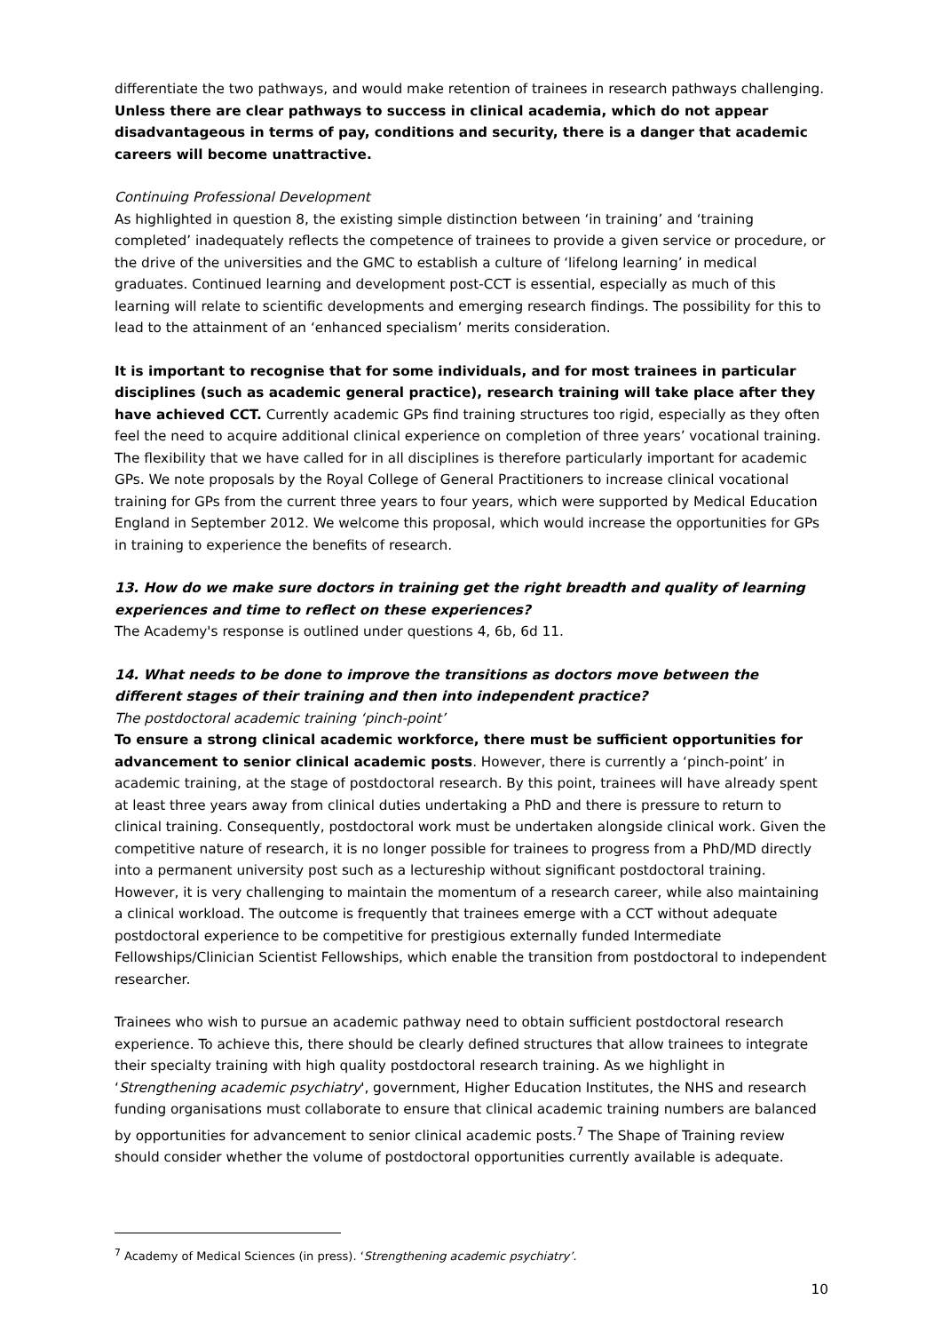differentiate the two pathways, and would make retention of trainees in research pathways challenging. Unless there are clear pathways to success in clinical academia, which do not appear disadvantageous in terms of pay, conditions and security, there is a danger that academic careers will become unattractive.
Continuing Professional Development
As highlighted in question 8, the existing simple distinction between ‘in training’ and ‘training completed’ inadequately reflects the competence of trainees to provide a given service or procedure, or the drive of the universities and the GMC to establish a culture of ‘lifelong learning’ in medical graduates. Continued learning and development post-CCT is essential, especially as much of this learning will relate to scientific developments and emerging research findings. The possibility for this to lead to the attainment of an ‘enhanced specialism’ merits consideration.
It is important to recognise that for some individuals, and for most trainees in particular disciplines (such as academic general practice), research training will take place after they have achieved CCT. Currently academic GPs find training structures too rigid, especially as they often feel the need to acquire additional clinical experience on completion of three years’ vocational training. The flexibility that we have called for in all disciplines is therefore particularly important for academic GPs. We note proposals by the Royal College of General Practitioners to increase clinical vocational training for GPs from the current three years to four years, which were supported by Medical Education England in September 2012. We welcome this proposal, which would increase the opportunities for GPs in training to experience the benefits of research.
13. How do we make sure doctors in training get the right breadth and quality of learning experiences and time to reflect on these experiences?
The Academy's response is outlined under questions 4, 6b, 6d 11.
14. What needs to be done to improve the transitions as doctors move between the different stages of their training and then into independent practice?
The postdoctoral academic training ‘pinch-point’
To ensure a strong clinical academic workforce, there must be sufficient opportunities for advancement to senior clinical academic posts. However, there is currently a ‘pinch-point’ in academic training, at the stage of postdoctoral research. By this point, trainees will have already spent at least three years away from clinical duties undertaking a PhD and there is pressure to return to clinical training. Consequently, postdoctoral work must be undertaken alongside clinical work. Given the competitive nature of research, it is no longer possible for trainees to progress from a PhD/MD directly into a permanent university post such as a lectureship without significant postdoctoral training. However, it is very challenging to maintain the momentum of a research career, while also maintaining a clinical workload. The outcome is frequently that trainees emerge with a CCT without adequate postdoctoral experience to be competitive for prestigious externally funded Intermediate Fellowships/Clinician Scientist Fellowships, which enable the transition from postdoctoral to independent researcher.
Trainees who wish to pursue an academic pathway need to obtain sufficient postdoctoral research experience. To achieve this, there should be clearly defined structures that allow trainees to integrate their specialty training with high quality postdoctoral research training. As we highlight in ‘Strengthening academic psychiatry', government, Higher Education Institutes, the NHS and research funding organisations must collaborate to ensure that clinical academic training numbers are balanced by opportunities for advancement to senior clinical academic posts.<sup>7</sup> The Shape of Training review should consider whether the volume of postdoctoral opportunities currently available is adequate.
<sup>7</sup> Academy of Medical Sciences (in press). ‘Strengthening academic psychiatry’.
10